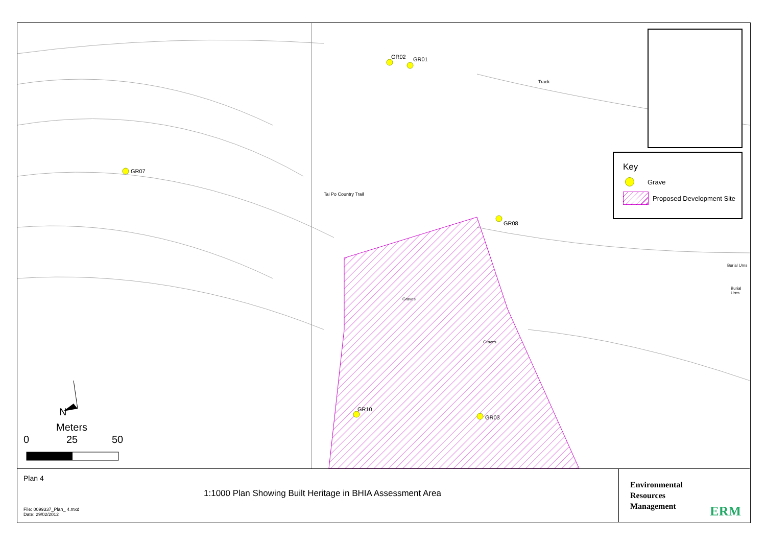GR02 GR01
GR07
GR08
GR10
GR03
Burial Urns
Burial Urns
Graves
Graves
Tai Po Country Trail
Track
N
Meters
0 25 50
Key
Grave
Proposed Development Site
Plan 4
1:1000 Plan Showing Built Heritage in BHIA Assessment Area
File: 0099337_Plan_ 4.mxd
Date: 29/02/2012
Environmental
Resources
Management
ERM